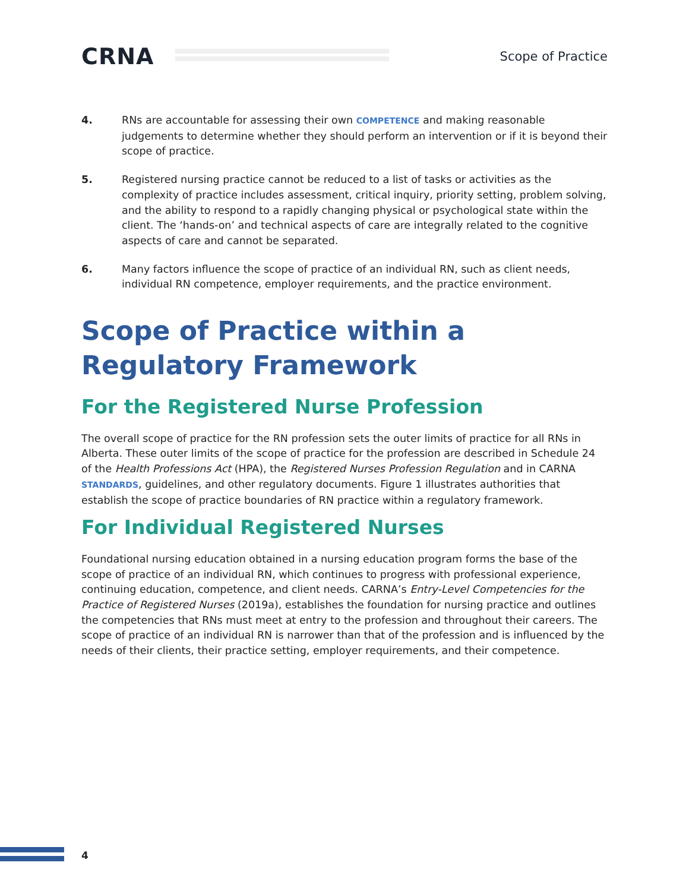CRNA
Scope of Practice
4. RNs are accountable for assessing their own COMPETENCE and making reasonable judgements to determine whether they should perform an intervention or if it is beyond their scope of practice.
5. Registered nursing practice cannot be reduced to a list of tasks or activities as the complexity of practice includes assessment, critical inquiry, priority setting, problem solving, and the ability to respond to a rapidly changing physical or psychological state within the client. The ‘hands-on’ and technical aspects of care are integrally related to the cognitive aspects of care and cannot be separated.
6. Many factors influence the scope of practice of an individual RN, such as client needs, individual RN competence, employer requirements, and the practice environment.
Scope of Practice within a Regulatory Framework
For the Registered Nurse Profession
The overall scope of practice for the RN profession sets the outer limits of practice for all RNs in Alberta. These outer limits of the scope of practice for the profession are described in Schedule 24 of the Health Professions Act (HPA), the Registered Nurses Profession Regulation and in CARNA STANDARDS, guidelines, and other regulatory documents. Figure 1 illustrates authorities that establish the scope of practice boundaries of RN practice within a regulatory framework.
For Individual Registered Nurses
Foundational nursing education obtained in a nursing education program forms the base of the scope of practice of an individual RN, which continues to progress with professional experience, continuing education, competence, and client needs. CARNA’s Entry-Level Competencies for the Practice of Registered Nurses (2019a), establishes the foundation for nursing practice and outlines the competencies that RNs must meet at entry to the profession and throughout their careers. The scope of practice of an individual RN is narrower than that of the profession and is influenced by the needs of their clients, their practice setting, employer requirements, and their competence.
4